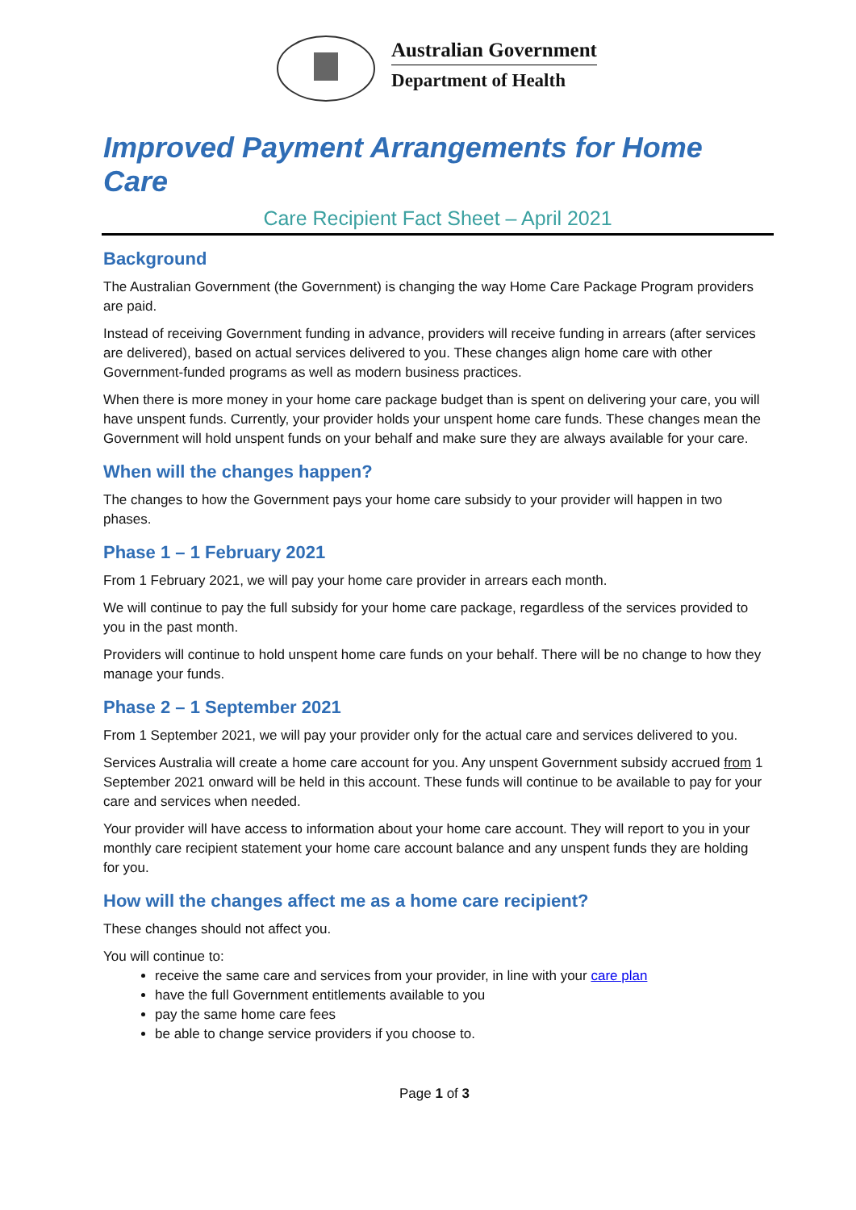Australian Government
Department of Health
Improved Payment Arrangements for Home Care
Care Recipient Fact Sheet – April 2021
Background
The Australian Government (the Government) is changing the way Home Care Package Program providers are paid.
Instead of receiving Government funding in advance, providers will receive funding in arrears (after services are delivered), based on actual services delivered to you. These changes align home care with other Government-funded programs as well as modern business practices.
When there is more money in your home care package budget than is spent on delivering your care, you will have unspent funds. Currently, your provider holds your unspent home care funds. These changes mean the Government will hold unspent funds on your behalf and make sure they are always available for your care.
When will the changes happen?
The changes to how the Government pays your home care subsidy to your provider will happen in two phases.
Phase 1 – 1 February 2021
From 1 February 2021, we will pay your home care provider in arrears each month.
We will continue to pay the full subsidy for your home care package, regardless of the services provided to you in the past month.
Providers will continue to hold unspent home care funds on your behalf. There will be no change to how they manage your funds.
Phase 2 – 1 September 2021
From 1 September 2021, we will pay your provider only for the actual care and services delivered to you.
Services Australia will create a home care account for you. Any unspent Government subsidy accrued from 1 September 2021 onward will be held in this account. These funds will continue to be available to pay for your care and services when needed.
Your provider will have access to information about your home care account. They will report to you in your monthly care recipient statement your home care account balance and any unspent funds they are holding for you.
How will the changes affect me as a home care recipient?
These changes should not affect you.
You will continue to:
receive the same care and services from your provider, in line with your care plan
have the full Government entitlements available to you
pay the same home care fees
be able to change service providers if you choose to.
Page 1 of 3